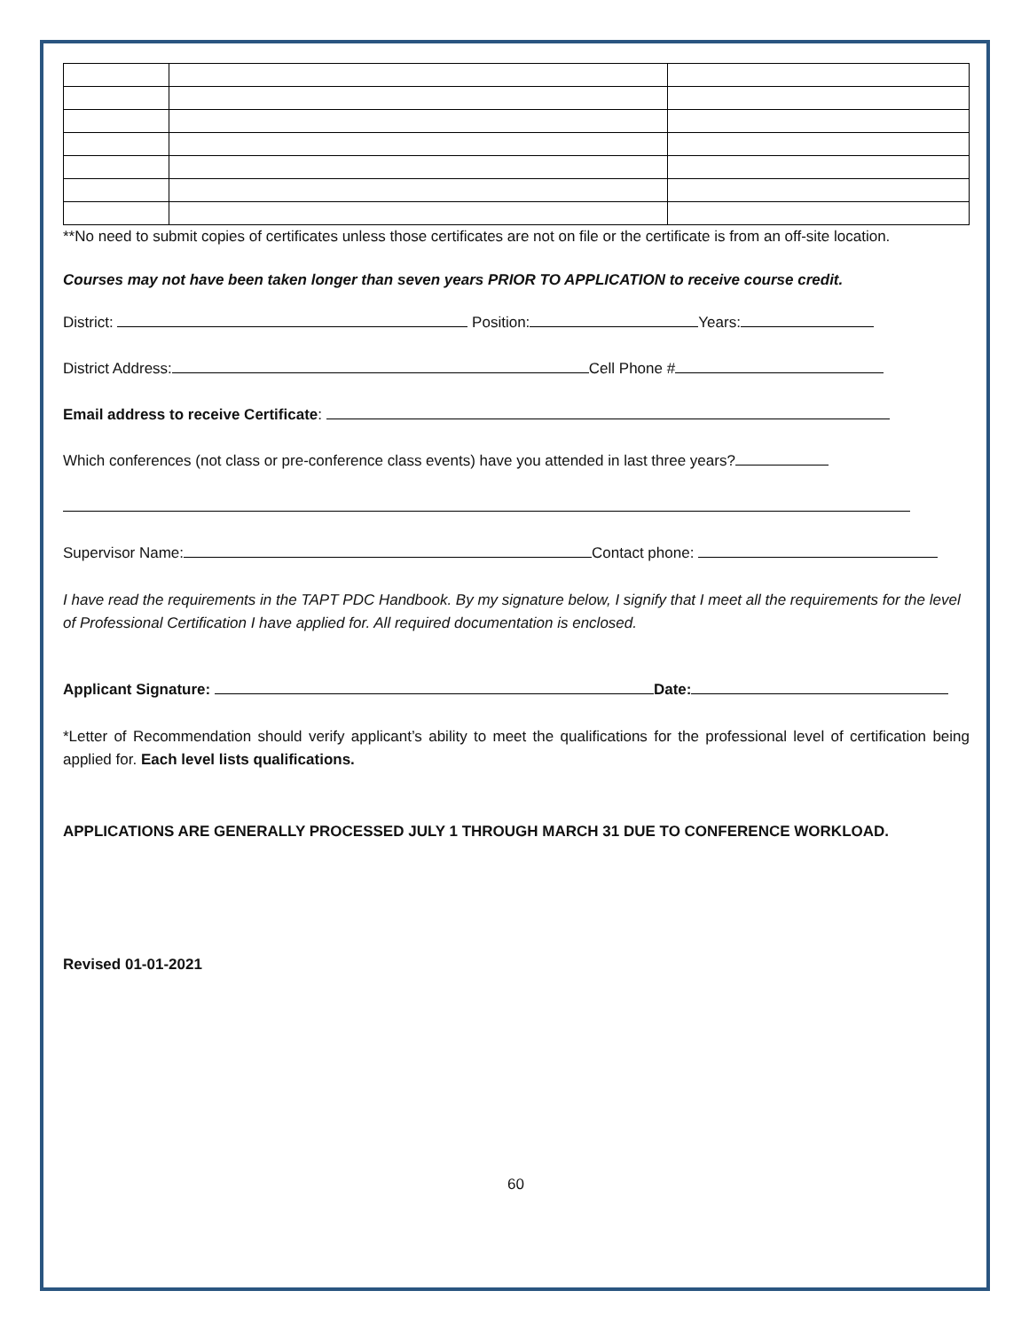**No need to submit copies of certificates unless those certificates are not on file or the certificate is from an off-site location.
Courses may not have been taken longer than seven years PRIOR TO APPLICATION to receive course credit.
District: Position: Years:
District Address: Cell Phone #
Email address to receive Certificate:
Which conferences (not class or pre-conference class events) have you attended in last three years?
Supervisor Name: Contact phone:
I have read the requirements in the TAPT PDC Handbook. By my signature below, I signify that I meet all the requirements for the level of Professional Certification I have applied for. All required documentation is enclosed.
Applicant Signature: Date:
*Letter of Recommendation should verify applicant’s ability to meet the qualifications for the professional level of certification being applied for. Each level lists qualifications.
APPLICATIONS ARE GENERALLY PROCESSED JULY 1 THROUGH MARCH 31 DUE TO CONFERENCE WORKLOAD.
Revised 01-01-2021
60